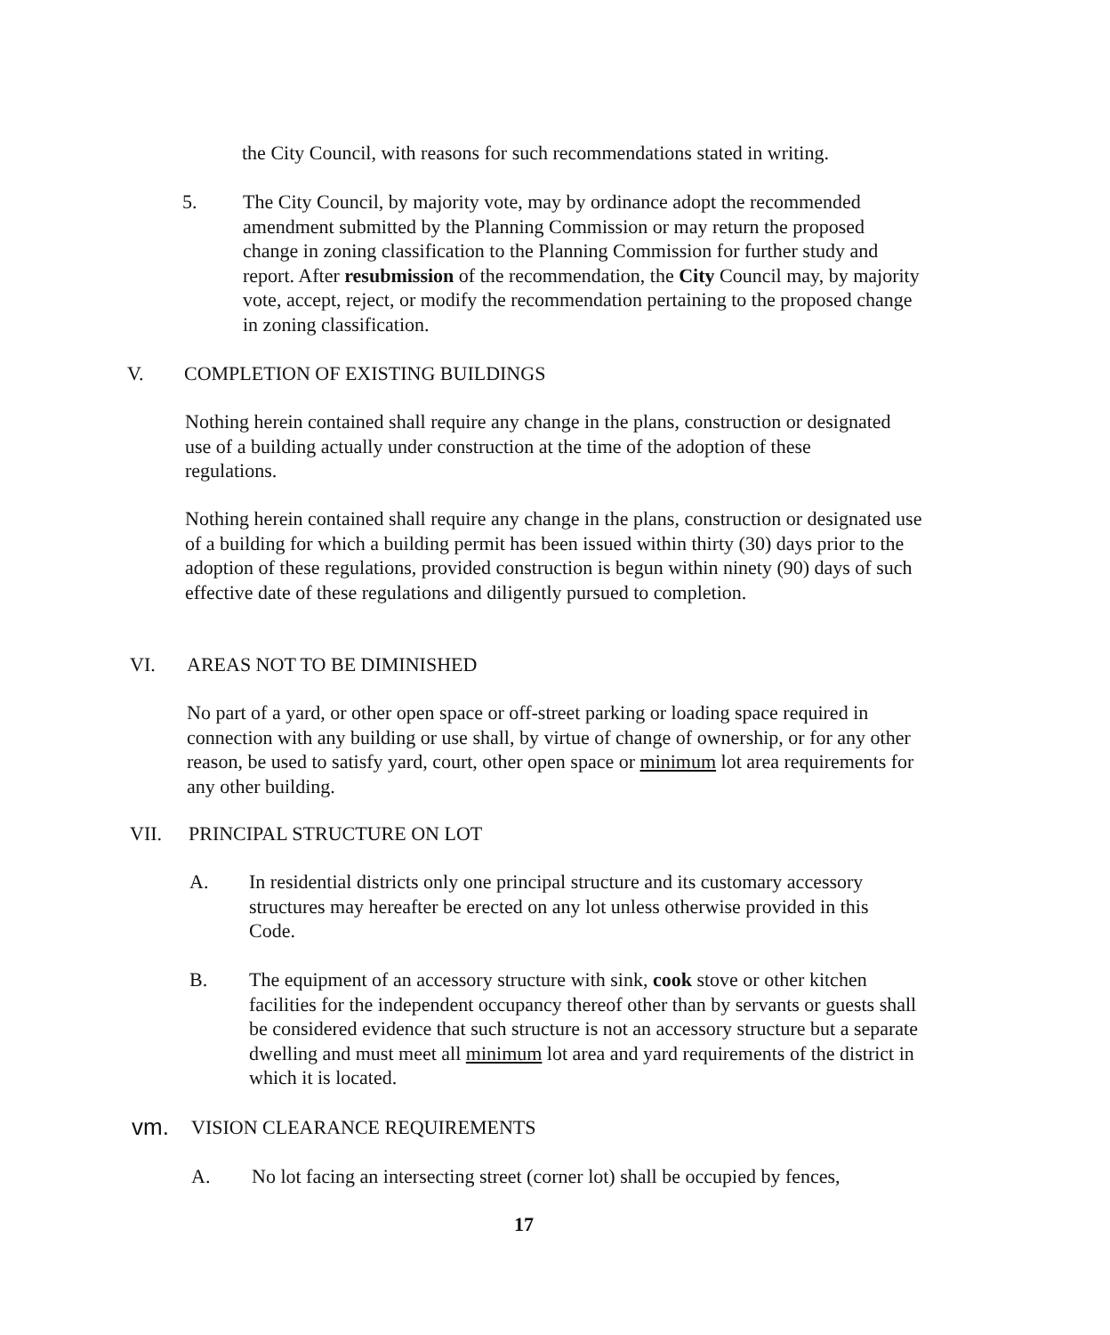the City Council, with reasons for such recommendations stated in writing.
5. The City Council, by majority vote, may by ordinance adopt the recommended amendment submitted by the Planning Commission or may return the proposed change in zoning classification to the Planning Commission for further study and report. After resubmission of the recommendation, the City Council may, by majority vote, accept, reject, or modify the recommendation pertaining to the proposed change in zoning classification.
V. COMPLETION OF EXISTING BUILDINGS
Nothing herein contained shall require any change in the plans, construction or designated use of a building actually under construction at the time of the adoption of these regulations.
Nothing herein contained shall require any change in the plans, construction or designated use of a building for which a building permit has been issued within thirty (30) days prior to the adoption of these regulations, provided construction is begun within ninety (90) days of such effective date of these regulations and diligently pursued to completion.
VI. AREAS NOT TO BE DIMINISHED
No part of a yard, or other open space or off-street parking or loading space required in connection with any building or use shall, by virtue of change of ownership, or for any other reason, be used to satisfy yard, court, other open space or minimum lot area requirements for any other building.
VII. PRINCIPAL STRUCTURE ON LOT
A. In residential districts only one principal structure and its customary accessory structures may hereafter be erected on any lot unless otherwise provided in this Code.
B. The equipment of an accessory structure with sink, cook stove or other kitchen facilities for the independent occupancy thereof other than by servants or guests shall be considered evidence that such structure is not an accessory structure but a separate dwelling and must meet all minimum lot area and yard requirements of the district in which it is located.
vm.
VISION CLEARANCE REQUIREMENTS
A. No lot facing an intersecting street (corner lot) shall be occupied by fences,
17